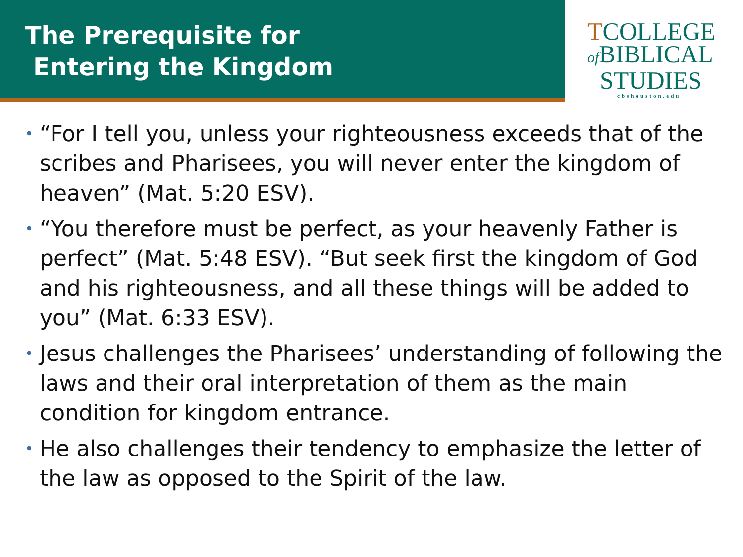The Prerequisite for
Entering the Kingdom
TCOLLEGE
of BIBLICAL
STUDIES
cbshouston.edu
• “For I tell you, unless your righteousness exceeds that of the scribes and Pharisees, you will never enter the kingdom of heaven” (Mat. 5:20 ESV).
• “You therefore must be perfect, as your heavenly Father is perfect” (Mat. 5:48 ESV). “But seek first the kingdom of God and his righteousness, and all these things will be added to you” (Mat. 6:33 ESV).
• Jesus challenges the Pharisees’ understanding of following the laws and their oral interpretation of them as the main condition for kingdom entrance.
• He also challenges their tendency to emphasize the letter of the law as opposed to the Spirit of the law.